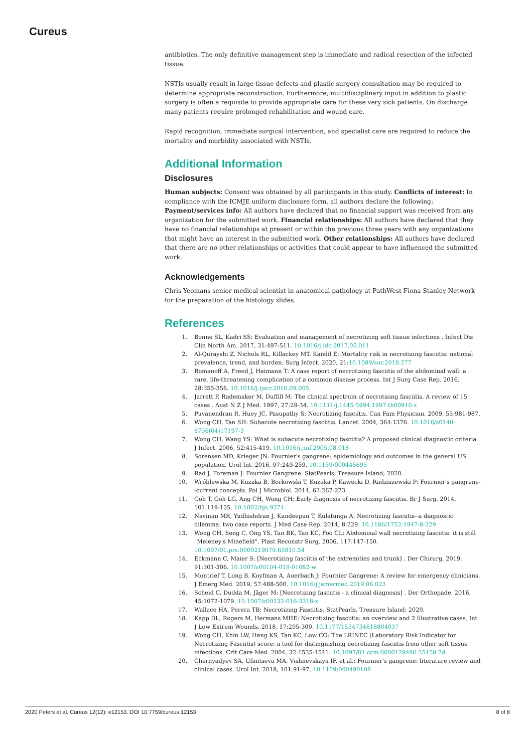Cureus
antibiotics. The only definitive management step is immediate and radical resection of the infected tissue.
NSTIs usually result in large tissue defects and plastic surgery consultation may be required to determine appropriate reconstruction. Furthermore, multidisciplinary input in addition to plastic surgery is often a requisite to provide appropriate care for these very sick patients. On discharge many patients require prolonged rehabilitation and wound care.
Rapid recognition, immediate surgical intervention, and specialist care are required to reduce the mortality and morbidity associated with NSTIs.
Additional Information
Disclosures
Human subjects: Consent was obtained by all participants in this study. Conflicts of interest: In compliance with the ICMJE uniform disclosure form, all authors declare the following: Payment/services info: All authors have declared that no financial support was received from any organization for the submitted work. Financial relationships: All authors have declared that they have no financial relationships at present or within the previous three years with any organizations that might have an interest in the submitted work. Other relationships: All authors have declared that there are no other relationships or activities that could appear to have influenced the submitted work.
Acknowledgements
Chris Yeomans senior medical scientist in anatomical pathology at PathWest Fiona Stanley Network for the preparation of the histology slides.
References
1. Bonne SL, Kadri SS: Evaluation and management of necrotizing soft tissue infections . Infect Dis Clin North Am. 2017, 31:497-511. 10.1016/j.idc.2017.05.011
2. Al-Qurayshi Z, Nichols RL, Killackey MT, Kandil E: Mortality risk in necrotizing fasciitis: national prevalence, trend, and burden. Surg Infect. 2020, 21:10.1089/sur.2019.277
3. Romanoff A, Freed J, Heimann T: A case report of necrotizing fasciitis of the abdominal wall: a rare, life-threatening complication of a common disease process. Int J Surg Case Rep. 2016, 28:355-356. 10.1016/j.ijscr.2016.09.005
4. Jarrett P, Rademaker M, Duffill M: The clinical spectrum of necrotising fasciitis. A review of 15 cases . Aust N Z J Med. 1997, 27:29-34. 10.1111/j.1445-5994.1997.tb00910.x
5. Puvanendran R, Huey JC, Pasupathy S: Necrotizing fasciitis. Can Fam Physician. 2009, 55:981-987.
6. Wong CH, Tan SH: Subacute necrotising fasciitis. Lancet. 2004, 364:1376. 10.1016/s0140-6736(04)17197-3
7. Wong CH, Wang YS: What is subacute necrotizing fasciitis? A proposed clinical diagnostic criteria . J Infect. 2006, 52:415-419. 10.1016/j.jinf.2005.08.018
8. Sorensen MD, Krieger JN: Fournier's gangrene: epidemiology and outcomes in the general US population. Urol Int. 2016, 97:249-259. 10.1159/000445695
9. Rad J, Foreman J: Fournier Gangrene. StatPearls, Treasure Island; 2020.
10. Wróblewska M, Kuzaka B, Borkowski T, Kuzaka P, Kawecki D, Radziszewski P: Fournier's gangrene--current concepts. Pol J Microbiol. 2014, 63:267-273.
11. Goh T, Goh LG, Ang CH, Wong CH: Early diagnosis of necrotizing fasciitis. Br J Surg. 2014, 101:119-125. 10.1002/bjs.9371
12. Navinan MR, Yudhishdran J, Kandeepan T, Kulatunga A: Necrotizing fasciitis--a diagnostic dilemma: two case reports. J Med Case Rep. 2014, 8:229. 10.1186/1752-1947-8-229
13. Wong CH, Song C, Ong YS, Tan BK, Tan KC, Foo CL: Abdominal wall necrotizing fasciitis: it is still "Meleney's Minefield". Plast Reconstr Surg. 2006, 117:147-150. 10.1097/01.prs.0000219079.65910.54
14. Eckmann C, Maier S: [Necrotizing fasciitis of the extremities and trunk] . Der Chirurg. 2019, 91:301-306. 10.1007/s00104-019-01082-w
15. Montrief T, Long B, Koyfman A, Auerbach J: Fournier Gangrene: A review for emergency clinicians. J Emerg Med. 2019, 57:488-500. 10.1016/j.jemermed.2019.06.023
16. Scheid C, Dudda M, Jäger M: [Necrotizing fasciitis - a clinical diagnosis] . Der Orthopade. 2016, 45:1072-1079. 10.1007/s00132-016-3318-x
17. Wallace HA, Perera TB: Necrotizing Fasciitis. StatPearls, Treasure Island; 2020.
18. Kapp DL, Rogers M, Hermans MHE: Necrotizing fasciitis: an overview and 2 illustrative cases. Int J Low Extrem Wounds. 2018, 17:295-300. 10.1177/1534734618804037
19. Wong CH, Khin LW, Heng KS, Tan KC, Low CO: The LRINEC (Laboratory Risk Indicator for Necrotizing Fasciitis) score: a tool for distinguishing necrotizing fasciitis from other soft tissue infections. Crit Care Med. 2004, 32:1535-1541. 10.1097/01.ccm.0000129486.35458.7d
20. Chernyadyev SA, Ufimtseva MA, Vishnevskaya IF, et al.: Fournier's gangrene: literature review and clinical cases. Urol Int. 2018, 101:91-97. 10.1159/000490108
2020 Peters et al. Cureus 12(12): e12153. DOI 10.7759/cureus.12153 8 of 8